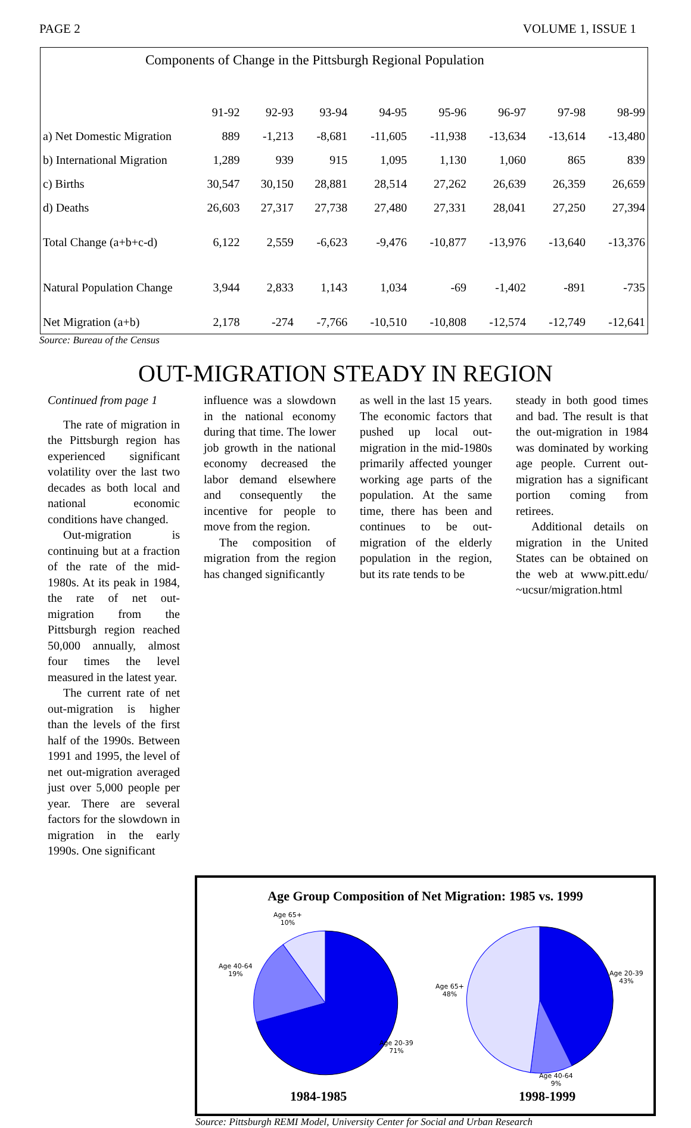PAGE 2 VOLUME 1, ISSUE 1
Components of Change in the Pittsburgh Regional Population
| | 91-92 | 92-93 | 93-94 | 94-95 | 95-96 | 96-97 | 97-98 | 98-99 |
| a) Net Domestic Migration | 889 | -1,213 | -8,681 | -11,605 | -11,938 | -13,634 | -13,614 | -13,480 |
| b) International Migration | 1,289 | 939 | 915 | 1,095 | 1,130 | 1,060 | 865 | 839 |
| c) Births | 30,547 | 30,150 | 28,881 | 28,514 | 27,262 | 26,639 | 26,359 | 26,659 |
| d) Deaths | 26,603 | 27,317 | 27,738 | 27,480 | 27,331 | 28,041 | 27,250 | 27,394 |
| Total Change (a+b+c-d) | 6,122 | 2,559 | -6,623 | -9,476 | -10,877 | -13,976 | -13,640 | -13,376 |
| Natural Population Change | 3,944 | 2,833 | 1,143 | 1,034 | -69 | -1,402 | -891 | -735 |
| Net Migration (a+b) | 2,178 | -274 | -7,766 | -10,510 | -10,808 | -12,574 | -12,749 | -12,641 |
Source: Bureau of the Census
OUT-MIGRATION STEADY IN REGION
Continued from page 1
The rate of migration in the Pittsburgh region has experienced significant volatility over the last two decades as both local and national economic conditions have changed.
Out-migration is continuing but at a fraction of the rate of the mid-1980s. At its peak in 1984, the rate of net out-migration from the Pittsburgh region reached 50,000 annually, almost four times the level measured in the latest year.
The current rate of net out-migration is higher than the levels of the first half of the 1990s. Between 1991 and 1995, the level of net out-migration averaged just over 5,000 people per year. There are several factors for the slowdown in migration in the early 1990s. One significant
influence was a slowdown in the national economy during that time. The lower job growth in the national economy decreased the labor demand elsewhere and consequently the incentive for people to move from the region.
The composition of migration from the region has changed significantly
as well in the last 15 years. The economic factors that pushed up local out-migration in the mid-1980s primarily affected younger working age parts of the population. At the same time, there has been and continues to be out-migration of the elderly population in the region, but its rate tends to be
steady in both good times and bad. The result is that the out-migration in 1984 was dominated by working age people. Current out-migration has a significant portion coming from retirees.
Additional details on migration in the United States can be obtained on the web at www.pitt.edu/ ~ucsur/migration.html
Age Group Composition of Net Migration: 1985 vs. 1999
Age 65+
10%
Age 40-64
19%
Age 20-39
71%
Age 65+
48%
Age 20-39
43%
Age 40-64
9%
1984-1985 1998-1999
Source: Pittsburgh REMI Model, University Center for Social and Urban Research